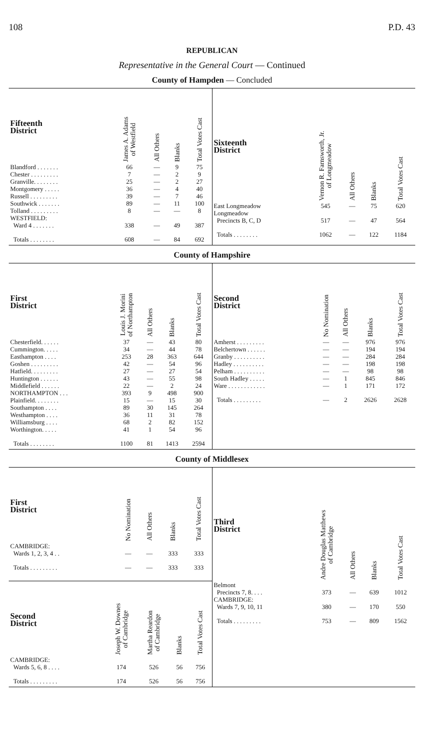108 P.D. 43
REPUBLICAN
Representative in the General Court — Continued
County of Hampden — Concluded
| Fifteenth District | James A. Adams of Westfield | All Others | Blanks | Total Votes Cast |
| --- | --- | --- | --- | --- |
| Blandford . . . . . . . | 66 | — | 9 | 75 |
| Chester . . . . . . . . . | 7 | — | 2 | 9 |
| Granville. . . . . . . . | 25 | — | 2 | 27 |
| Montgomery . . . . . | 36 | — | 4 | 40 |
| Russell . . . . . . . . . | 39 | — | 7 | 46 |
| Southwick . . . . . . . | 89 | — | 11 | 100 |
| Tolland . . . . . . . . . | 8 | — | — | 8 |
| WESTFIELD: Ward 4 . . . . . . . | 338 | — | 49 | 387 |
| Totals . . . . . . . . | 608 | — | 84 | 692 |
| Sixteenth District | Vernon R. Farnsworth, Jr. of Longmeadow | All Others | Blanks | Total Votes Cast |
| --- | --- | --- | --- | --- |
| East Longmeadow | 545 | — | 75 | 620 |
| Longmeadow Precincts B, C, D | 517 | — | 47 | 564 |
| Totals . . . . . . . . | 1062 | — | 122 | 1184 |
County of Hampshire
| First District | Louis J. Morini of Northampton | All Others | Blanks | Total Votes Cast |
| --- | --- | --- | --- | --- |
| Chesterfield. . . . . . | 37 | — | 43 | 80 |
| Cummington. . . . . | 34 | — | 44 | 78 |
| Easthampton . . . . | 253 | 28 | 363 | 644 |
| Goshen . . . . . . . . . | 42 | — | 54 | 96 |
| Hatfield. . . . . . . . . | 27 | — | 27 | 54 |
| Huntington . . . . . . | 43 | — | 55 | 98 |
| Middlefield . . . . . . | 22 | — | 2 | 24 |
| NORTHAMPTON . . . | 393 | 9 | 498 | 900 |
| Plainfield. . . . . . . . | 15 | — | 15 | 30 |
| Southampton . . . . | 89 | 30 | 145 | 264 |
| Westhampton . . . . | 36 | 11 | 31 | 78 |
| Williamsburg . . . . | 68 | 2 | 82 | 152 |
| Worthington. . . . . | 41 | 1 | 54 | 96 |
| Totals . . . . . . . . | 1100 | 81 | 1413 | 2594 |
| Second District | No Nomination | All Others | Blanks | Total Votes Cast |
| --- | --- | --- | --- | --- |
| Amherst . . . . . . . . . | — | — | 976 | 976 |
| Belchertown . . . . . . | — | — | 194 | 194 |
| Granby . . . . . . . . . . | — | — | 284 | 284 |
| Hadley . . . . . . . . . . | — | — | 198 | 198 |
| Pelham . . . . . . . . . . | — | — | 98 | 98 |
| South Hadley . . . . . | — | 1 | 845 | 846 |
| Ware . . . . . . . . . . . . | — | 1 | 171 | 172 |
| Totals . . . . . . . . . | — | 2 | 2626 | 2628 |
County of Middlesex
| First District | No Nomination | All Others | Blanks | Total Votes Cast |
| --- | --- | --- | --- | --- |
| CAMBRIDGE: Wards 1, 2, 3, 4 . . | — | — | 333 | 333 |
| Totals . . . . . . . . . | — | — | 333 | 333 |
| Second District | Joseph W. Downes of Cambridge | Martha Reardon of Cambridge | Blanks | Total Votes Cast |
| --- | --- | --- | --- | --- |
| CAMBRIDGE: Wards 5, 6, 8 . . . . | 174 | 526 | 56 | 756 |
| Totals . . . . . . . . . | 174 | 526 | 56 | 756 |
| Third District | Andre Douglas Matthews of Cambridge | All Others | Blanks | Total Votes Cast |
| --- | --- | --- | --- | --- |
| Belmont Precincts 7, 8. . . . | 373 | — | 639 | 1012 |
| CAMBRIDGE: Wards 7, 9, 10, 11 | 380 | — | 170 | 550 |
| Totals . . . . . . . . . | 753 | — | 809 | 1562 |